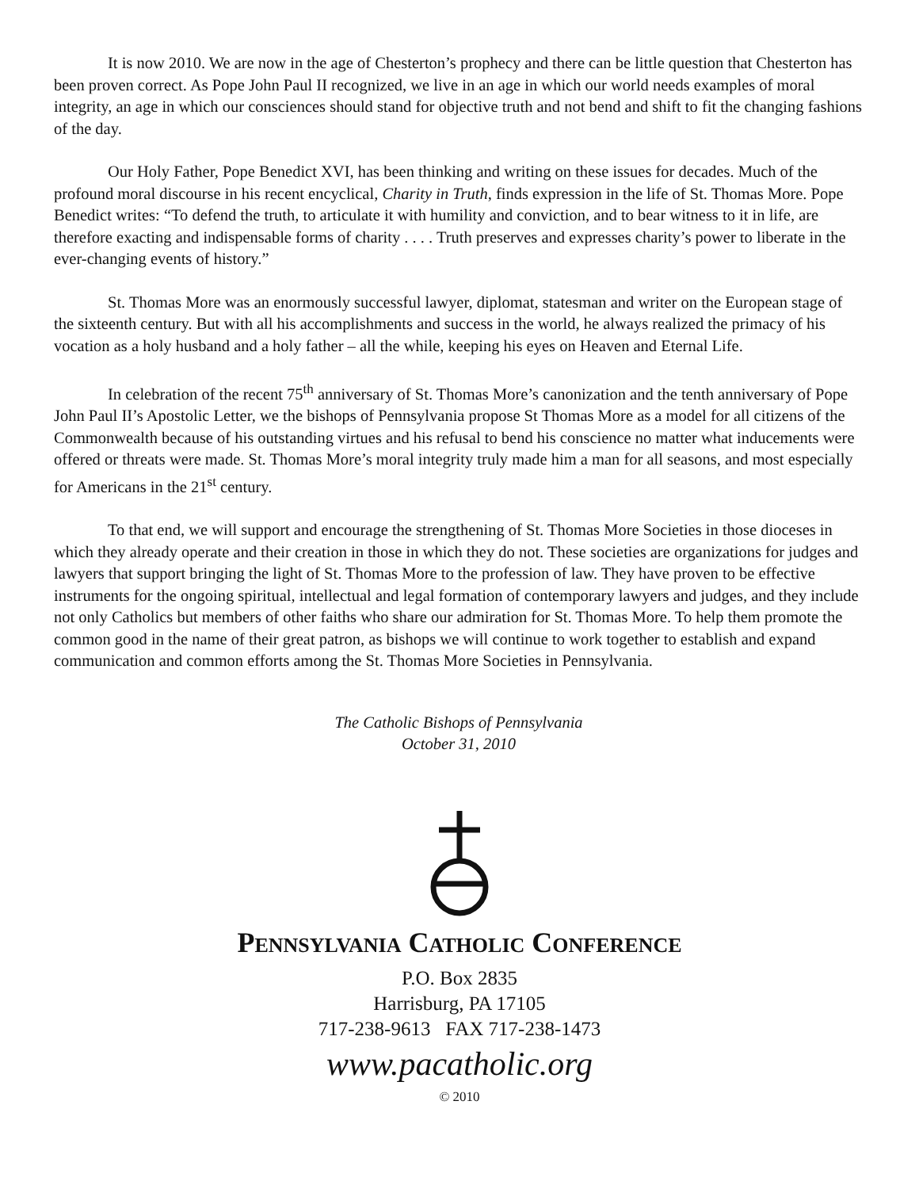It is now 2010. We are now in the age of Chesterton’s prophecy and there can be little question that Chesterton has been proven correct. As Pope John Paul II recognized, we live in an age in which our world needs examples of moral integrity, an age in which our consciences should stand for objective truth and not bend and shift to fit the changing fashions of the day.
Our Holy Father, Pope Benedict XVI, has been thinking and writing on these issues for decades. Much of the profound moral discourse in his recent encyclical, Charity in Truth, finds expression in the life of St. Thomas More. Pope Benedict writes: “To defend the truth, to articulate it with humility and conviction, and to bear witness to it in life, are therefore exacting and indispensable forms of charity . . . . Truth preserves and expresses charity’s power to liberate in the ever-changing events of history.”
St. Thomas More was an enormously successful lawyer, diplomat, statesman and writer on the European stage of the sixteenth century. But with all his accomplishments and success in the world, he always realized the primacy of his vocation as a holy husband and a holy father – all the while, keeping his eyes on Heaven and Eternal Life.
In celebration of the recent 75<sup>th</sup> anniversary of St. Thomas More’s canonization and the tenth anniversary of Pope John Paul II’s Apostolic Letter, we the bishops of Pennsylvania propose St Thomas More as a model for all citizens of the Commonwealth because of his outstanding virtues and his refusal to bend his conscience no matter what inducements were offered or threats were made. St. Thomas More’s moral integrity truly made him a man for all seasons, and most especially for Americans in the 21<sup>st</sup> century.
To that end, we will support and encourage the strengthening of St. Thomas More Societies in those dioceses in which they already operate and their creation in those in which they do not. These societies are organizations for judges and lawyers that support bringing the light of St. Thomas More to the profession of law. They have proven to be effective instruments for the ongoing spiritual, intellectual and legal formation of contemporary lawyers and judges, and they include not only Catholics but members of other faiths who share our admiration for St. Thomas More. To help them promote the common good in the name of their great patron, as bishops we will continue to work together to establish and expand communication and common efforts among the St. Thomas More Societies in Pennsylvania.
The Catholic Bishops of Pennsylvania
October 31, 2010
PENNSYLVANIA CATHOLIC CONFERENCE
P.O. Box 2835
Harrisburg, PA 17105
717-238-9613 FAX 717-238-1473
www.pacatholic.org
© 2010